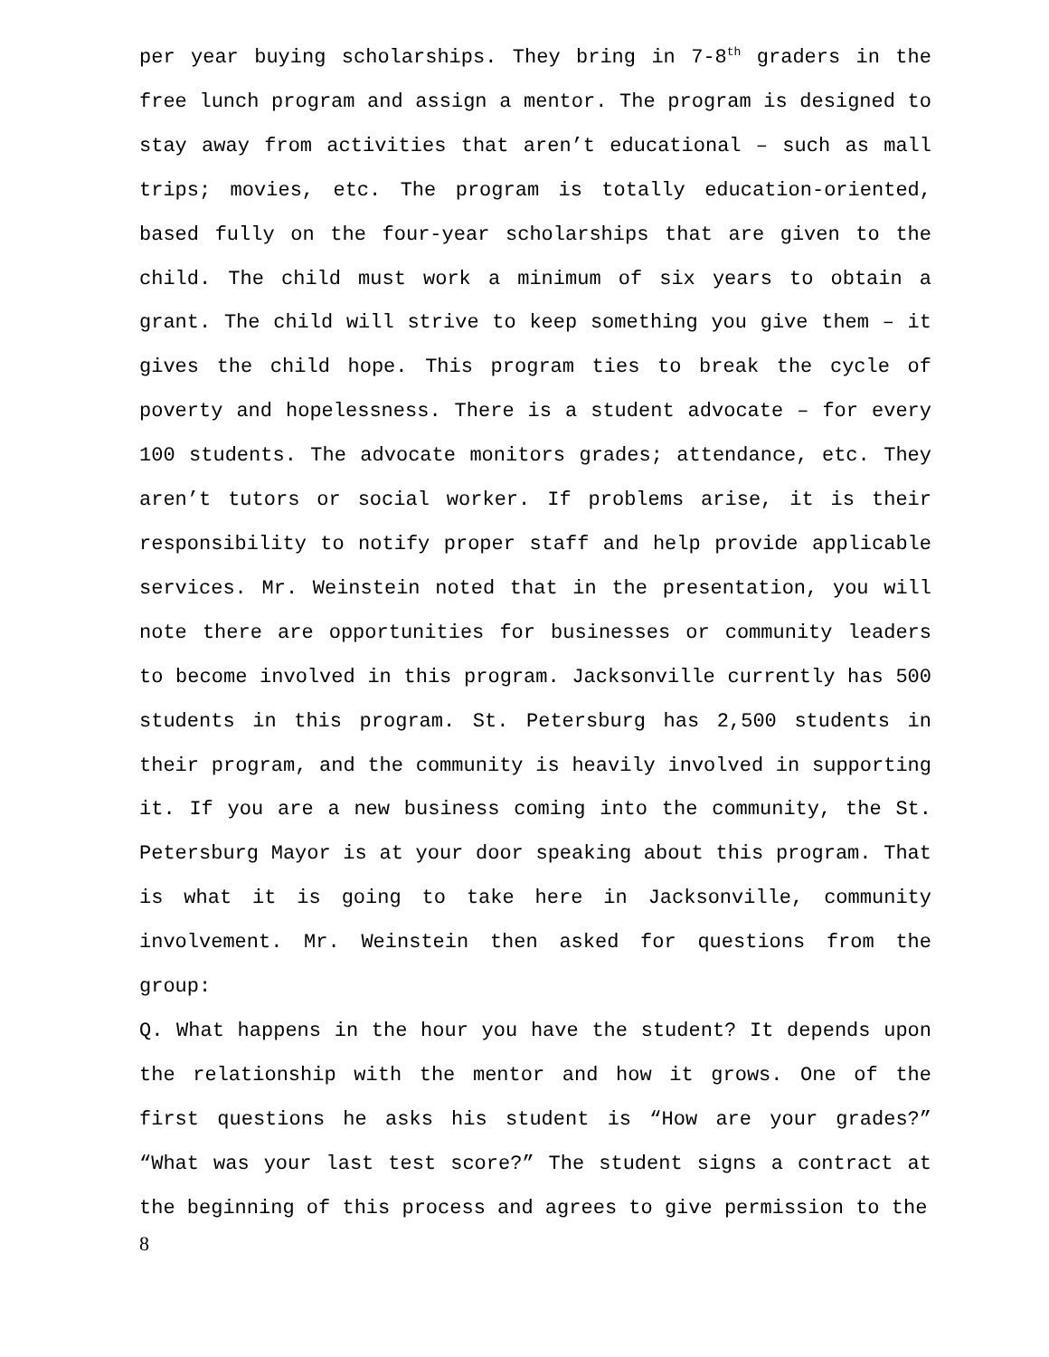per year buying scholarships. They bring in 7-8<sup>th</sup> graders in the free lunch program and assign a mentor. The program is designed to stay away from activities that aren’t educational – such as mall trips; movies, etc. The program is totally education-oriented, based fully on the four-year scholarships that are given to the child. The child must work a minimum of six years to obtain a grant. The child will strive to keep something you give them – it gives the child hope. This program ties to break the cycle of poverty and hopelessness. There is a student advocate – for every 100 students. The advocate monitors grades; attendance, etc. They aren’t tutors or social worker. If problems arise, it is their responsibility to notify proper staff and help provide applicable services. Mr. Weinstein noted that in the presentation, you will note there are opportunities for businesses or community leaders to become involved in this program. Jacksonville currently has 500 students in this program. St. Petersburg has 2,500 students in their program, and the community is heavily involved in supporting it. If you are a new business coming into the community, the St. Petersburg Mayor is at your door speaking about this program. That is what it is going to take here in Jacksonville, community involvement. Mr. Weinstein then asked for questions from the group:
Q. What happens in the hour you have the student? It depends upon the relationship with the mentor and how it grows. One of the first questions he asks his student is “How are your grades?” “What was your last test score?” The student signs a contract at the beginning of this process and agrees to give permission to the
8